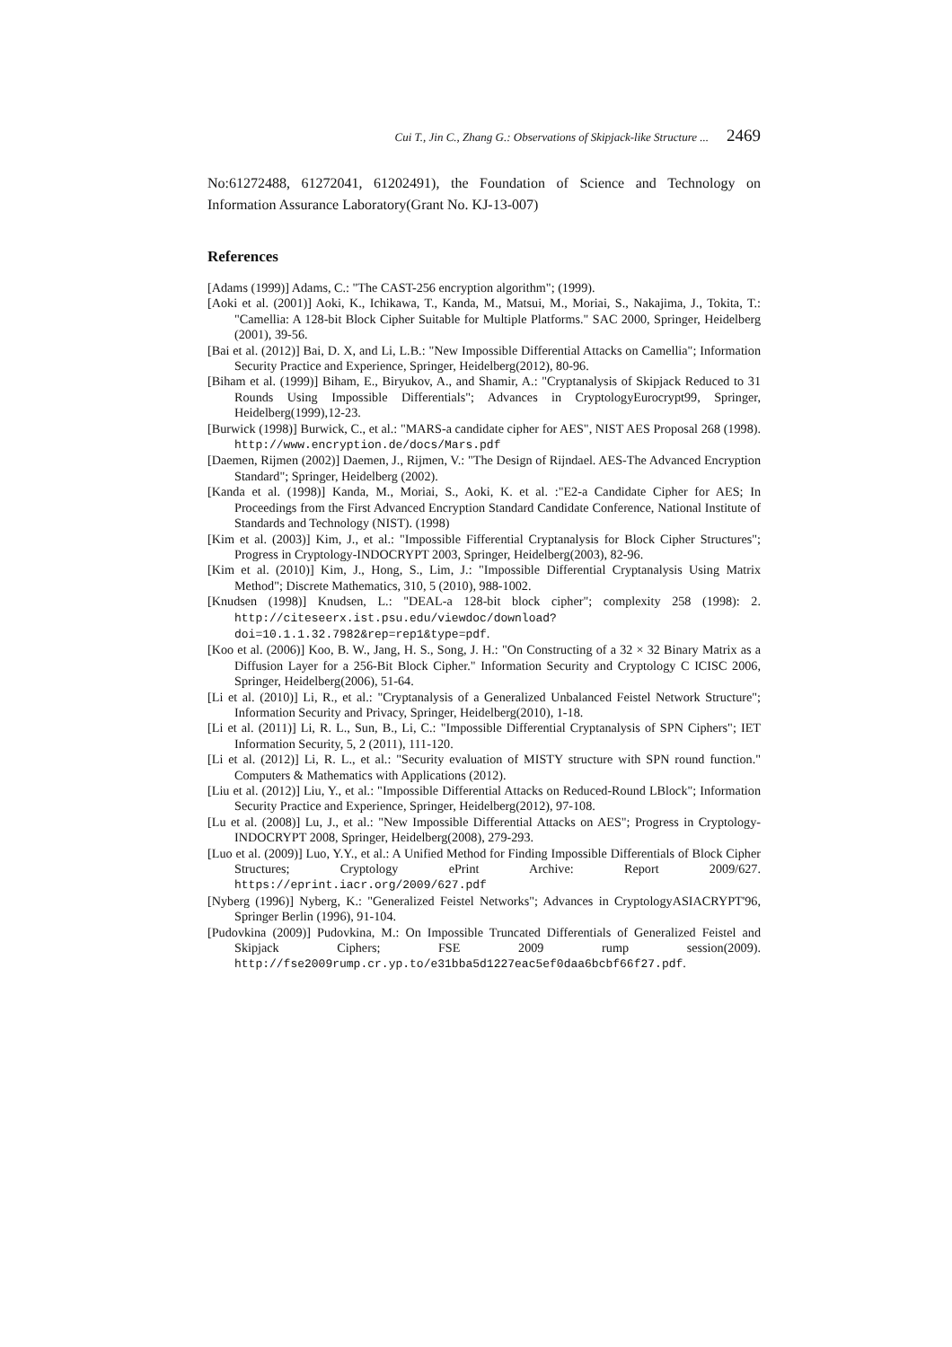Cui T., Jin C., Zhang G.: Observations of Skipjack-like Structure ... 2469
No:61272488, 61272041, 61202491), the Foundation of Science and Technology on Information Assurance Laboratory(Grant No. KJ-13-007)
References
[Adams (1999)] Adams, C.: "The CAST-256 encryption algorithm"; (1999).
[Aoki et al. (2001)] Aoki, K., Ichikawa, T., Kanda, M., Matsui, M., Moriai, S., Nakajima, J., Tokita, T.: "Camellia: A 128-bit Block Cipher Suitable for Multiple Platforms." SAC 2000, Springer, Heidelberg (2001), 39-56.
[Bai et al. (2012)] Bai, D. X, and Li, L.B.: "New Impossible Differential Attacks on Camellia"; Information Security Practice and Experience, Springer, Heidelberg(2012), 80-96.
[Biham et al. (1999)] Biham, E., Biryukov, A., and Shamir, A.: "Cryptanalysis of Skipjack Reduced to 31 Rounds Using Impossible Differentials"; Advances in CryptologyEurocrypt99, Springer, Heidelberg(1999),12-23.
[Burwick (1998)] Burwick, C., et al.: "MARS-a candidate cipher for AES", NIST AES Proposal 268 (1998). http://www.encryption.de/docs/Mars.pdf
[Daemen, Rijmen (2002)] Daemen, J., Rijmen, V.: "The Design of Rijndael. AES-The Advanced Encryption Standard"; Springer, Heidelberg (2002).
[Kanda et al. (1998)] Kanda, M., Moriai, S., Aoki, K. et al. :"E2-a Candidate Cipher for AES; In Proceedings from the First Advanced Encryption Standard Candidate Conference, National Institute of Standards and Technology (NIST). (1998)
[Kim et al. (2003)] Kim, J., et al.: "Impossible Fifferential Cryptanalysis for Block Cipher Structures"; Progress in Cryptology-INDOCRYPT 2003, Springer, Heidelberg(2003), 82-96.
[Kim et al. (2010)] Kim, J., Hong, S., Lim, J.: "Impossible Differential Cryptanalysis Using Matrix Method"; Discrete Mathematics, 310, 5 (2010), 988-1002.
[Knudsen (1998)] Knudsen, L.: "DEAL-a 128-bit block cipher"; complexity 258 (1998): 2. http://citeseerx.ist.psu.edu/viewdoc/download?doi=10.1.1.32.7982&rep=rep1&type=pdf.
[Koo et al. (2006)] Koo, B. W., Jang, H. S., Song, J. H.: "On Constructing of a 32 × 32 Binary Matrix as a Diffusion Layer for a 256-Bit Block Cipher." Information Security and Cryptology C ICISC 2006, Springer, Heidelberg(2006), 51-64.
[Li et al. (2010)] Li, R., et al.: "Cryptanalysis of a Generalized Unbalanced Feistel Network Structure"; Information Security and Privacy, Springer, Heidelberg(2010), 1-18.
[Li et al. (2011)] Li, R. L., Sun, B., Li, C.: "Impossible Differential Cryptanalysis of SPN Ciphers"; IET Information Security, 5, 2 (2011), 111-120.
[Li et al. (2012)] Li, R. L., et al.: "Security evaluation of MISTY structure with SPN round function." Computers & Mathematics with Applications (2012).
[Liu et al. (2012)] Liu, Y., et al.: "Impossible Differential Attacks on Reduced-Round LBlock"; Information Security Practice and Experience, Springer, Heidelberg(2012), 97-108.
[Lu et al. (2008)] Lu, J., et al.: "New Impossible Differential Attacks on AES"; Progress in Cryptology-INDOCRYPT 2008, Springer, Heidelberg(2008), 279-293.
[Luo et al. (2009)] Luo, Y.Y., et al.: A Unified Method for Finding Impossible Differentials of Block Cipher Structures; Cryptology ePrint Archive: Report 2009/627. https://eprint.iacr.org/2009/627.pdf
[Nyberg (1996)] Nyberg, K.: "Generalized Feistel Networks"; Advances in CryptologyASIACRYPT'96, Springer Berlin (1996), 91-104.
[Pudovkina (2009)] Pudovkina, M.: On Impossible Truncated Differentials of Generalized Feistel and Skipjack Ciphers; FSE 2009 rump session(2009). http://fse2009rump.cr.yp.to/e31bba5d1227eac5ef0daa6bcbf66f27.pdf.